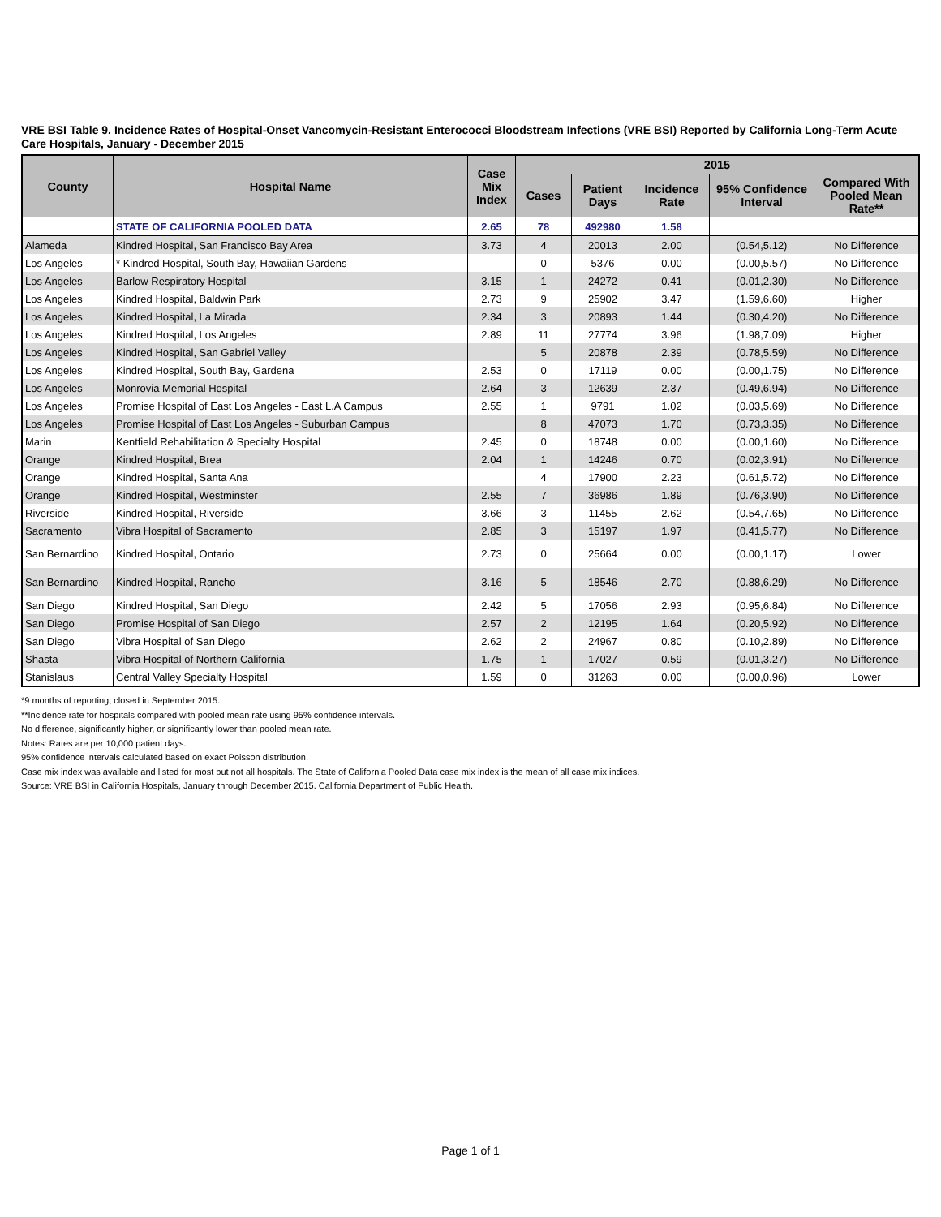VRE BSI Table 9. Incidence Rates of Hospital-Onset Vancomycin-Resistant Enterococci Bloodstream Infections (VRE BSI) Reported by California Long-Term Acute Care Hospitals, January - December 2015
| County | Hospital Name | Case Mix Index | 2015 | | | | |
| --- | --- | --- | --- | --- | --- | --- | --- |
| | | | Cases | Patient Days | Incidence Rate | 95% Confidence Interval | Compared With Pooled Mean Rate** |
| | STATE OF CALIFORNIA POOLED DATA | 2.65 | 78 | 492980 | 1.58 | | |
| Alameda | Kindred Hospital, San Francisco Bay Area | 3.73 | 4 | 20013 | 2.00 | (0.54,5.12) | No Difference |
| Los Angeles | * Kindred Hospital, South Bay, Hawaiian Gardens | | 0 | 5376 | 0.00 | (0.00,5.57) | No Difference |
| Los Angeles | Barlow Respiratory Hospital | 3.15 | 1 | 24272 | 0.41 | (0.01,2.30) | No Difference |
| Los Angeles | Kindred Hospital, Baldwin Park | 2.73 | 9 | 25902 | 3.47 | (1.59,6.60) | Higher |
| Los Angeles | Kindred Hospital, La Mirada | 2.34 | 3 | 20893 | 1.44 | (0.30,4.20) | No Difference |
| Los Angeles | Kindred Hospital, Los Angeles | 2.89 | 11 | 27774 | 3.96 | (1.98,7.09) | Higher |
| Los Angeles | Kindred Hospital, San Gabriel Valley | | 5 | 20878 | 2.39 | (0.78,5.59) | No Difference |
| Los Angeles | Kindred Hospital, South Bay, Gardena | 2.53 | 0 | 17119 | 0.00 | (0.00,1.75) | No Difference |
| Los Angeles | Monrovia Memorial Hospital | 2.64 | 3 | 12639 | 2.37 | (0.49,6.94) | No Difference |
| Los Angeles | Promise Hospital of East Los Angeles - East L.A Campus | 2.55 | 1 | 9791 | 1.02 | (0.03,5.69) | No Difference |
| Los Angeles | Promise Hospital of East Los Angeles - Suburban Campus | | 8 | 47073 | 1.70 | (0.73,3.35) | No Difference |
| Marin | Kentfield Rehabilitation & Specialty Hospital | 2.45 | 0 | 18748 | 0.00 | (0.00,1.60) | No Difference |
| Orange | Kindred Hospital, Brea | 2.04 | 1 | 14246 | 0.70 | (0.02,3.91) | No Difference |
| Orange | Kindred Hospital, Santa Ana | | 4 | 17900 | 2.23 | (0.61,5.72) | No Difference |
| Orange | Kindred Hospital, Westminster | 2.55 | 7 | 36986 | 1.89 | (0.76,3.90) | No Difference |
| Riverside | Kindred Hospital, Riverside | 3.66 | 3 | 11455 | 2.62 | (0.54,7.65) | No Difference |
| Sacramento | Vibra Hospital of Sacramento | 2.85 | 3 | 15197 | 1.97 | (0.41,5.77) | No Difference |
| San Bernardino | Kindred Hospital, Ontario | 2.73 | 0 | 25664 | 0.00 | (0.00,1.17) | Lower |
| San Bernardino | Kindred Hospital, Rancho | 3.16 | 5 | 18546 | 2.70 | (0.88,6.29) | No Difference |
| San Diego | Kindred Hospital, San Diego | 2.42 | 5 | 17056 | 2.93 | (0.95,6.84) | No Difference |
| San Diego | Promise Hospital of San Diego | 2.57 | 2 | 12195 | 1.64 | (0.20,5.92) | No Difference |
| San Diego | Vibra Hospital of San Diego | 2.62 | 2 | 24967 | 0.80 | (0.10,2.89) | No Difference |
| Shasta | Vibra Hospital of Northern California | 1.75 | 1 | 17027 | 0.59 | (0.01,3.27) | No Difference |
| Stanislaus | Central Valley Specialty Hospital | 1.59 | 0 | 31263 | 0.00 | (0.00,0.96) | Lower |
*9 months of reporting; closed in September 2015.
**Incidence rate for hospitals compared with pooled mean rate using 95% confidence intervals.
No difference, significantly higher, or significantly lower than pooled mean rate.
Notes: Rates are per 10,000 patient days.
95% confidence intervals calculated based on exact Poisson distribution.
Case mix index was available and listed for most but not all hospitals. The State of California Pooled Data case mix index is the mean of all case mix indices.
Source: VRE BSI in California Hospitals, January through December 2015. California Department of Public Health.
Page 1 of 1